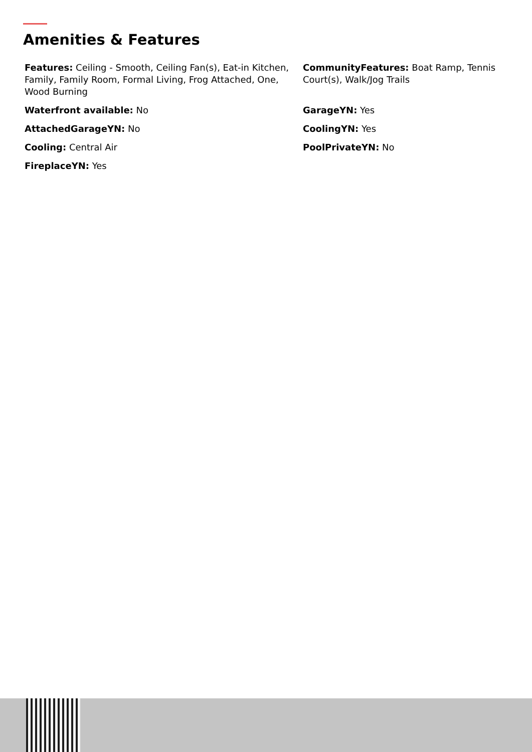Amenities & Features
Features: Ceiling - Smooth, Ceiling Fan(s), Eat-in Kitchen, Family, Family Room, Formal Living, Frog Attached, One, Wood Burning
CommunityFeatures: Boat Ramp, Tennis Court(s), Walk/Jog Trails
Waterfront available: No
GarageYN: Yes
AttachedGarageYN: No
CoolingYN: Yes
Cooling: Central Air
PoolPrivateYN: No
FireplaceYN: Yes